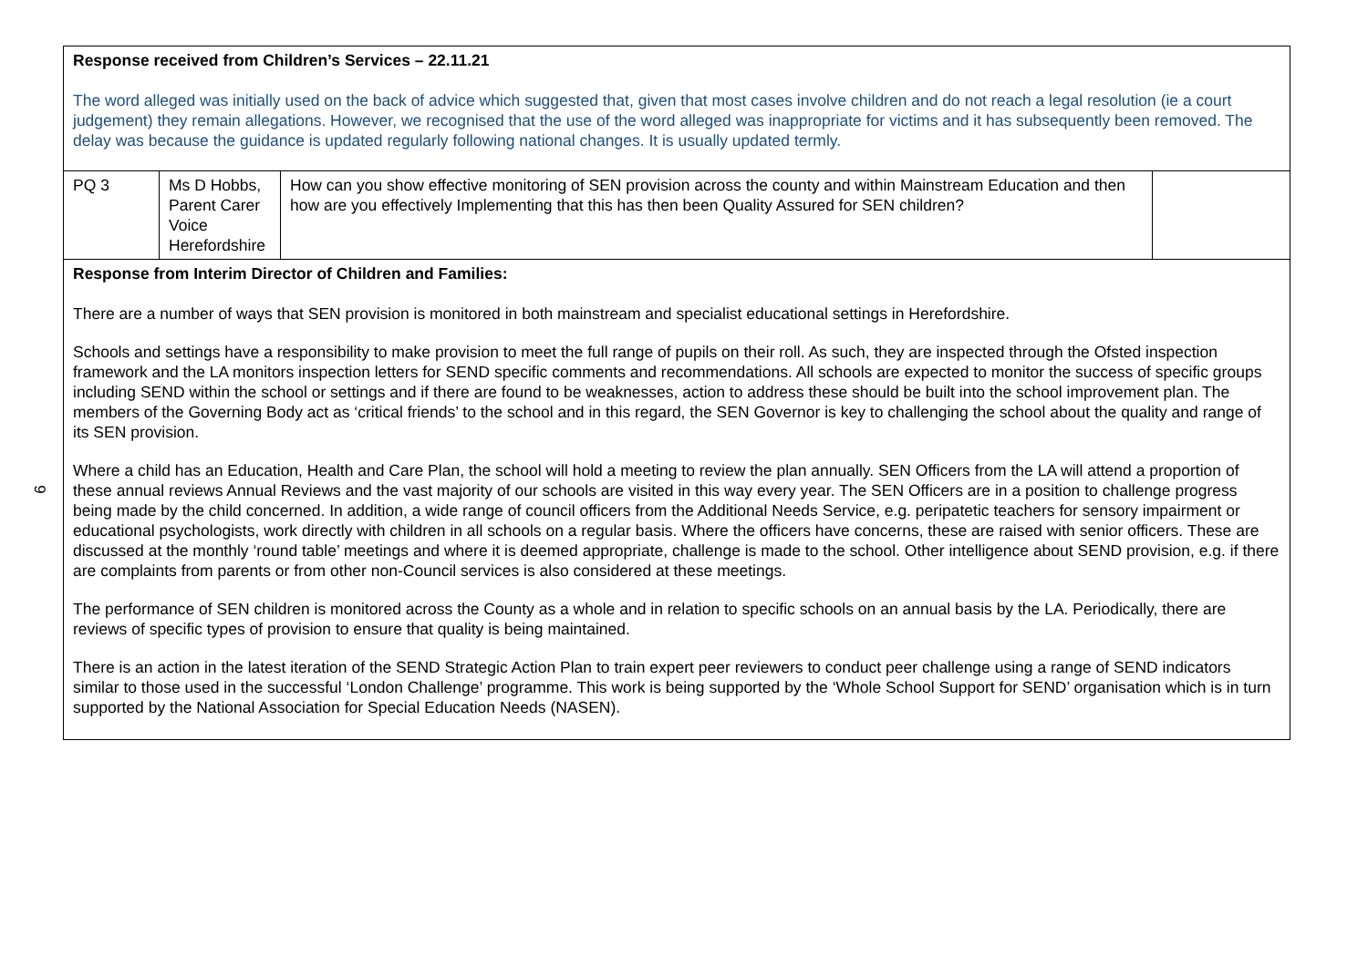9
| Response received from Children’s Services – 22.11.21 The word alleged was initially used on the back of advice which suggested that, given that most cases involve children and do not reach a legal resolution (ie a court judgement) they remain allegations. However, we recognised that the use of the word alleged was inappropriate for victims and it has subsequently been removed. The delay was because the guidance is updated regularly following national changes. It is usually updated termly. | | | |
| PQ 3 | Ms D Hobbs, Parent Carer Voice Herefordshire | How can you show effective monitoring of SEN provision across the county and within Mainstream Education and then how are you effectively Implementing that this has then been Quality Assured for SEN children? | |
| Response from Interim Director of Children and Families: There are a number of ways that SEN provision is monitored in both mainstream and specialist educational settings in Herefordshire. Schools and settings have a responsibility to make provision to meet the full range of pupils on their roll. As such, they are inspected through the Ofsted inspection framework and the LA monitors inspection letters for SEND specific comments and recommendations. All schools are expected to monitor the success of specific groups including SEND within the school or settings and if there are found to be weaknesses, action to address these should be built into the school improvement plan. The members of the Governing Body act as ‘critical friends’ to the school and in this regard, the SEN Governor is key to challenging the school about the quality and range of its SEN provision. Where a child has an Education, Health and Care Plan, the school will hold a meeting to review the plan annually. SEN Officers from the LA will attend a proportion of these annual reviews Annual Reviews and the vast majority of our schools are visited in this way every year. The SEN Officers are in a position to challenge progress being made by the child concerned. In addition, a wide range of council officers from the Additional Needs Service, e.g. peripatetic teachers for sensory impairment or educational psychologists, work directly with children in all schools on a regular basis. Where the officers have concerns, these are raised with senior officers. These are discussed at the monthly ‘round table’ meetings and where it is deemed appropriate, challenge is made to the school. Other intelligence about SEND provision, e.g. if there are complaints from parents or from other non-Council services is also considered at these meetings. The performance of SEN children is monitored across the County as a whole and in relation to specific schools on an annual basis by the LA. Periodically, there are reviews of specific types of provision to ensure that quality is being maintained. There is an action in the latest iteration of the SEND Strategic Action Plan to train expert peer reviewers to conduct peer challenge using a range of SEND indicators similar to those used in the successful ‘London Challenge’ programme. This work is being supported by the ‘Whole School Support for SEND’ organisation which is in turn supported by the National Association for Special Education Needs (NASEN). | | | |